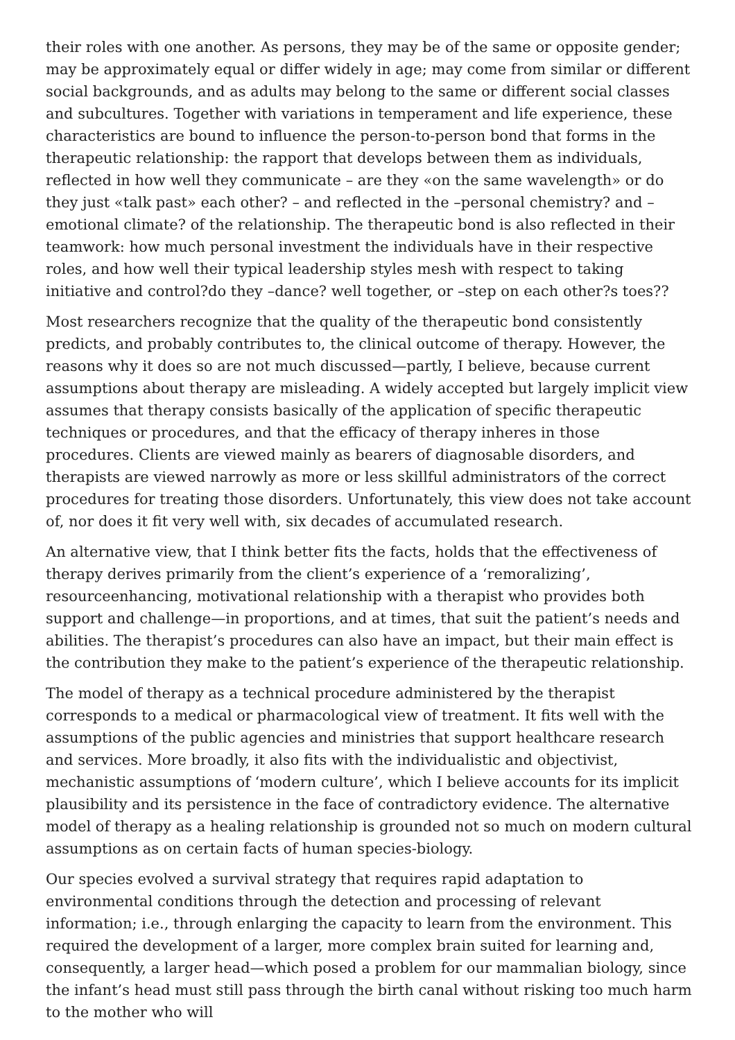their roles with one another. As persons, they may be of the same or opposite gender; may be approximately equal or differ widely in age; may come from similar or different social backgrounds, and as adults may belong to the same or different social classes and subcultures. Together with variations in temperament and life experience, these characteristics are bound to influence the person-to-person bond that forms in the therapeutic relationship: the rapport that develops between them as individuals, reflected in how well they communicate – are they «on the same wavelength» or do they just «talk past» each other? – and reflected in the –personal chemistry? and –emotional climate? of the relationship. The therapeutic bond is also reflected in their teamwork: how much personal investment the individuals have in their respective roles, and how well their typical leadership styles mesh with respect to taking initiative and control?do they –dance? well together, or –step on each other?s toes??
Most researchers recognize that the quality of the therapeutic bond consistently predicts, and probably contributes to, the clinical outcome of therapy. However, the reasons why it does so are not much discussed—partly, I believe, because current assumptions about therapy are misleading. A widely accepted but largely implicit view assumes that therapy consists basically of the application of specific therapeutic techniques or procedures, and that the efficacy of therapy inheres in those procedures. Clients are viewed mainly as bearers of diagnosable disorders, and therapists are viewed narrowly as more or less skillful administrators of the correct procedures for treating those disorders. Unfortunately, this view does not take account of, nor does it fit very well with, six decades of accumulated research.
An alternative view, that I think better fits the facts, holds that the effectiveness of therapy derives primarily from the client’s experience of a ‘remoralizing’, resourceenhancing, motivational relationship with a therapist who provides both support and challenge—in proportions, and at times, that suit the patient’s needs and abilities. The therapist’s procedures can also have an impact, but their main effect is the contribution they make to the patient’s experience of the therapeutic relationship.
The model of therapy as a technical procedure administered by the therapist corresponds to a medical or pharmacological view of treatment. It fits well with the assumptions of the public agencies and ministries that support healthcare research and services. More broadly, it also fits with the individualistic and objectivist, mechanistic assumptions of ‘modern culture’, which I believe accounts for its implicit plausibility and its persistence in the face of contradictory evidence. The alternative model of therapy as a healing relationship is grounded not so much on modern cultural assumptions as on certain facts of human species-biology.
Our species evolved a survival strategy that requires rapid adaptation to environmental conditions through the detection and processing of relevant information; i.e., through enlarging the capacity to learn from the environment. This required the development of a larger, more complex brain suited for learning and, consequently, a larger head—which posed a problem for our mammalian biology, since the infant’s head must still pass through the birth canal without risking too much harm to the mother who will